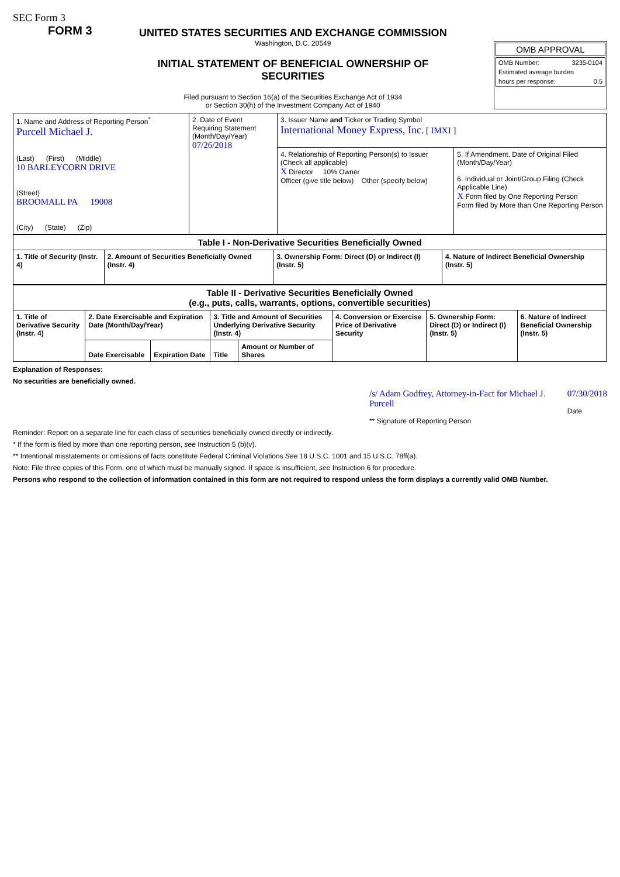SEC Form 3
FORM 3
UNITED STATES SECURITIES AND EXCHANGE COMMISSION
Washington, D.C. 20549
INITIAL STATEMENT OF BENEFICIAL OWNERSHIP OF SECURITIES
Filed pursuant to Section 16(a) of the Securities Exchange Act of 1934
or Section 30(h) of the Investment Company Act of 1940
OMB APPROVAL
OMB Number: 3235-0104
Estimated average burden
hours per response: 0.5
| 1. Name and Address of Reporting Person<sup>*</sup> Purcell Michael J. (Last) (First) (Middle) 10 BARLEYCORN DRIVE (Street) BROOMALL PA 19008 (City) (State) (Zip) | 2. Date of Event Requiring Statement (Month/Day/Year) 07/26/2018 | 3. Issuer Name and Ticker or Trading Symbol International Money Express, Inc. [ IMXI ] | |
| | | 4. Relationship of Reporting Person(s) to Issuer (Check all applicable) X Director 10% Owner Officer (give title below) Other (specify below) | 5. If Amendment, Date of Original Filed (Month/Day/Year) 6. Individual or Joint/Group Filing (Check Applicable Line) X Form filed by One Reporting Person Form filed by More than One Reporting Person |
| Table I - Non-Derivative Securities Beneficially Owned | | | |
| --- | --- | --- | --- |
| 1. Title of Security (Instr. 4) | 2. Amount of Securities Beneficially Owned (Instr. 4) | 3. Ownership Form: Direct (D) or Indirect (I) (Instr. 5) | 4. Nature of Indirect Beneficial Ownership (Instr. 5) |
| Table II - Derivative Securities Beneficially Owned (e.g., puts, calls, warrants, options, convertible securities) | | | | | | | |
| --- | --- | --- | --- | --- | --- | --- | --- |
| 1. Title of Derivative Security (Instr. 4) | 2. Date Exercisable and Expiration Date (Month/Day/Year) | | 3. Title and Amount of Securities Underlying Derivative Security (Instr. 4) | | 4. Conversion or Exercise Price of Derivative Security | 5. Ownership Form: Direct (D) or Indirect (I) (Instr. 5) | 6. Nature of Indirect Beneficial Ownership (Instr. 5) |
| | Date Exercisable | Expiration Date | Title | Amount or Number of Shares | | | |
Explanation of Responses:
No securities are beneficially owned.
/s/ Adam Godfrey, Attorney-in-Fact for Michael J. Purcell
** Signature of Reporting Person
07/30/2018
Date
Reminder: Report on a separate line for each class of securities beneficially owned directly or indirectly.
* If the form is filed by more than one reporting person, see Instruction 5 (b)(v).
** Intentional misstatements or omissions of facts constitute Federal Criminal Violations See 18 U.S.C. 1001 and 15 U.S.C. 78ff(a).
Note: File three copies of this Form, one of which must be manually signed. If space is insufficient, see Instruction 6 for procedure.
Persons who respond to the collection of information contained in this form are not required to respond unless the form displays a currently valid OMB Number.